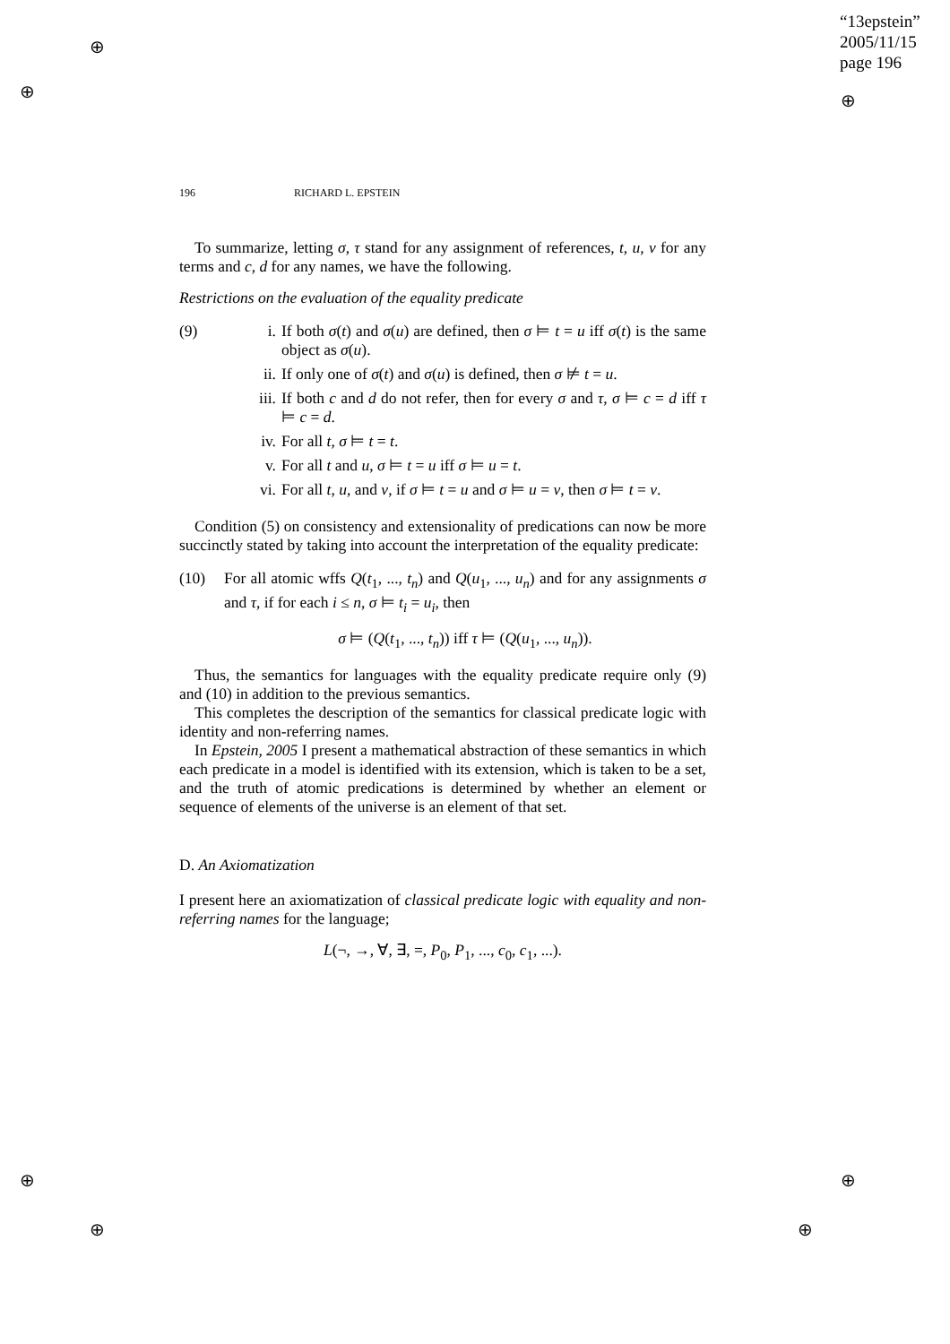“13epstein”
2005/11/15
page 196
⊕
⊕ ⊕
⊕ ⊕
⊕ ⊕
196 RICHARD L. EPSTEIN
To summarize, letting σ, τ stand for any assignment of references, t, u, v for any terms and c, d for any names, we have the following.
Restrictions on the evaluation of the equality predicate
(9) i. If both σ(t) and σ(u) are defined, then σ ⊨ t = u iff σ(t) is the same object as σ(u).
ii. If only one of σ(t) and σ(u) is defined, then σ ⊭ t = u.
iii. If both c and d do not refer, then for every σ and τ, σ ⊨ c = d iff τ ⊨ c = d.
iv. For all t, σ ⊨ t = t.
v. For all t and u, σ ⊨ t = u iff σ ⊨ u = t.
vi. For all t, u, and v, if σ ⊨ t = u and σ ⊨ u = v, then σ ⊨ t = v.
Condition (5) on consistency and extensionality of predications can now be more succinctly stated by taking into account the interpretation of the equality predicate:
(10) For all atomic wffs Q(t<sub>1</sub>, ..., t<sub>n</sub>) and Q(u<sub>1</sub>, ..., u<sub>n</sub>) and for any assignments σ and τ, if for each i ≤ n, σ ⊨ t<sub>i</sub> = u<sub>i</sub>, then
σ ⊨ (Q(t<sub>1</sub>, ..., t<sub>n</sub>)) iff τ ⊨ (Q(u<sub>1</sub>, ..., u<sub>n</sub>)).
Thus, the semantics for languages with the equality predicate require only (9) and (10) in addition to the previous semantics.
This completes the description of the semantics for classical predicate logic with identity and non-referring names.
In Epstein, 2005 I present a mathematical abstraction of these semantics in which each predicate in a model is identified with its extension, which is taken to be a set, and the truth of atomic predications is determined by whether an element or sequence of elements of the universe is an element of that set.
D. An Axiomatization
I present here an axiomatization of classical predicate logic with equality and non-referring names for the language;
L(¬, →, ∀, ∃, =, P<sub>0</sub>, P<sub>1</sub>, ..., c<sub>0</sub>, c<sub>1</sub>, ...).